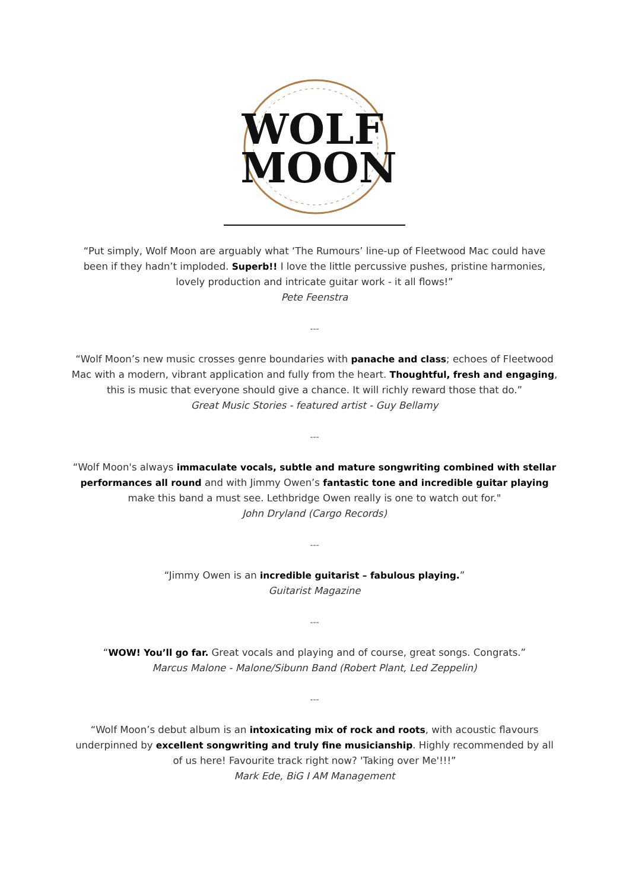WOLF
MOON
“Put simply, Wolf Moon are arguably what ‘The Rumours’ line-up of Fleetwood Mac could have been if they hadn’t imploded. Superb!! I love the little percussive pushes, pristine harmonies, lovely production and intricate guitar work - it all flows!”
Pete Feenstra
---
“Wolf Moon’s new music crosses genre boundaries with panache and class; echoes of Fleetwood Mac with a modern, vibrant application and fully from the heart. Thoughtful, fresh and engaging, this is music that everyone should give a chance. It will richly reward those that do.”
Great Music Stories - featured artist - Guy Bellamy
---
“Wolf Moon's always immaculate vocals, subtle and mature songwriting combined with stellar performances all round and with Jimmy Owen’s fantastic tone and incredible guitar playing make this band a must see. Lethbridge Owen really is one to watch out for."
John Dryland (Cargo Records)
---
“Jimmy Owen is an incredible guitarist – fabulous playing.”
Guitarist Magazine
---
“WOW! You’ll go far. Great vocals and playing and of course, great songs. Congrats.”
Marcus Malone - Malone/Sibunn Band (Robert Plant, Led Zeppelin)
---
“Wolf Moon’s debut album is an intoxicating mix of rock and roots, with acoustic flavours underpinned by excellent songwriting and truly fine musicianship. Highly recommended by all of us here! Favourite track right now? 'Taking over Me'!!!”
Mark Ede, BiG I AM Management